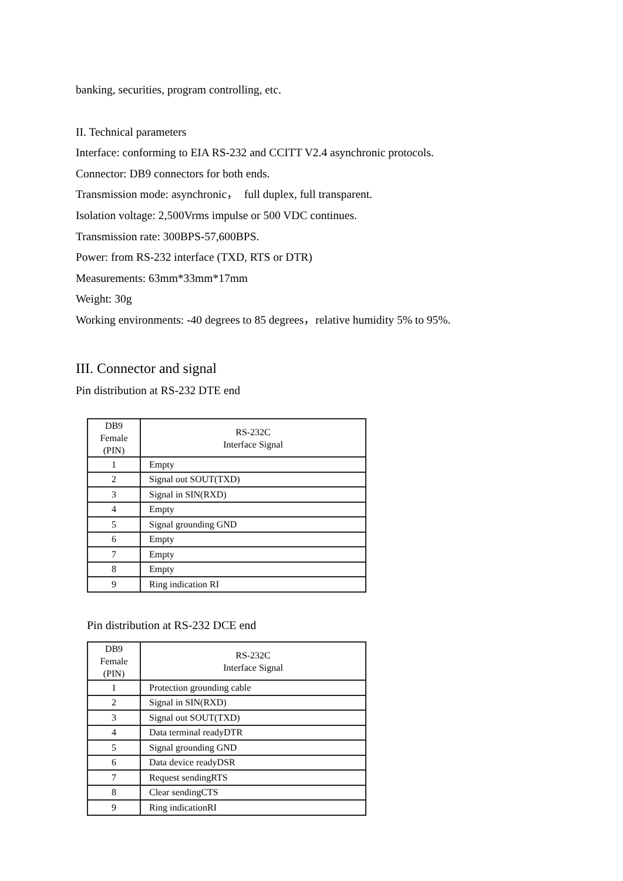banking, securities, program controlling, etc.
II. Technical parameters
Interface: conforming to EIA RS-232 and CCITT V2.4 asynchronic protocols.
Connector: DB9 connectors for both ends.
Transmission mode: asynchronic， full duplex, full transparent.
Isolation voltage: 2,500Vrms impulse or 500 VDC continues.
Transmission rate: 300BPS-57,600BPS.
Power: from RS-232 interface (TXD, RTS or DTR)
Measurements: 63mm*33mm*17mm
Weight: 30g
Working environments: -40 degrees to 85 degrees，relative humidity 5% to 95%.
III. Connector and signal
Pin distribution at RS-232 DTE end
| DB9 Female (PIN) | RS-232C Interface Signal |
| --- | --- |
| 1 | Empty |
| 2 | Signal out SOUT(TXD) |
| 3 | Signal in SIN(RXD) |
| 4 | Empty |
| 5 | Signal grounding GND |
| 6 | Empty |
| 7 | Empty |
| 8 | Empty |
| 9 | Ring indication RI |
Pin distribution at RS-232 DCE end
| DB9 Female (PIN) | RS-232C Interface Signal |
| --- | --- |
| 1 | Protection grounding cable |
| 2 | Signal in SIN(RXD) |
| 3 | Signal out SOUT(TXD) |
| 4 | Data terminal readyDTR |
| 5 | Signal grounding GND |
| 6 | Data device readyDSR |
| 7 | Request sendingRTS |
| 8 | Clear sendingCTS |
| 9 | Ring indicationRI |